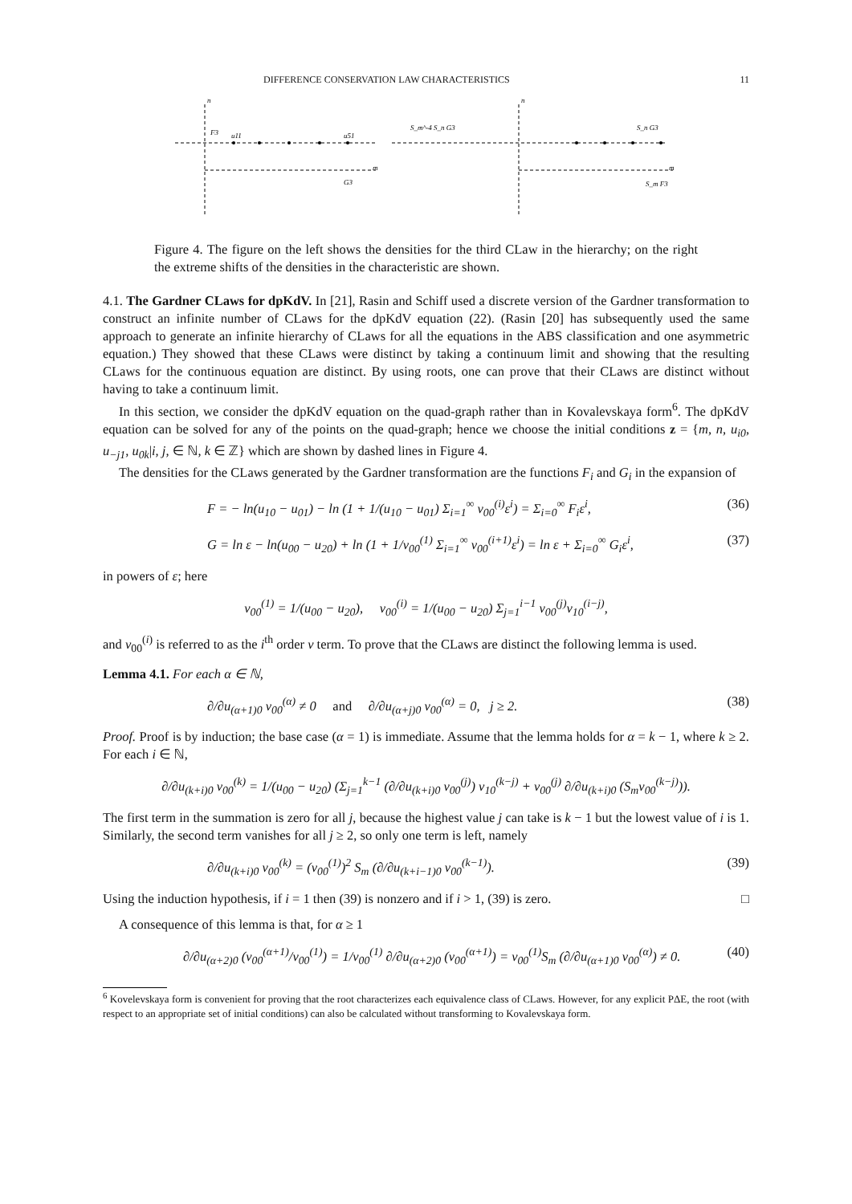DIFFERENCE CONSERVATION LAW CHARACTERISTICS 11
n
F3
u11
u51
m
G3
n
S_m^-4 S_n G3
S_n G3
m
S_m F3
Figure 4. The figure on the left shows the densities for the third CLaw in the hierarchy; on the right the extreme shifts of the densities in the characteristic are shown.
4.1. The Gardner CLaws for dpKdV. In [21], Rasin and Schiff used a discrete version of the Gardner transformation to construct an infinite number of CLaws for the dpKdV equation (22). (Rasin [20] has subsequently used the same approach to generate an infinite hierarchy of CLaws for all the equations in the ABS classification and one asymmetric equation.) They showed that these CLaws were distinct by taking a continuum limit and showing that the resulting CLaws for the continuous equation are distinct. By using roots, one can prove that their CLaws are distinct without having to take a continuum limit.
In this section, we consider the dpKdV equation on the quad-graph rather than in Kovalevskaya form<sup>6</sup>. The dpKdV equation can be solved for any of the points on the quad-graph; hence we choose the initial conditions z = {m, n, u<sub>i0</sub>, u<sub>−j1</sub>, u<sub>0k</sub>|i, j, ∈ ℕ, k ∈ ℤ} which are shown by dashed lines in Figure 4.
The densities for the CLaws generated by the Gardner transformation are the functions F<sub>i</sub> and G<sub>i</sub> in the expansion of
F = − ln(u<sub>10</sub> − u<sub>01</sub>) − ln (1 + 1/(u<sub>10</sub> − u<sub>01</sub>) Σ<sub>i=1</sub><sup>∞</sup> v<sub>00</sub><sup>(i)</sup>ε<sup>i</sup>) = Σ<sub>i=0</sub><sup>∞</sup> F<sub>i</sub>ε<sup>i</sup>, (36)
G = ln ε − ln(u<sub>00</sub> − u<sub>20</sub>) + ln (1 + 1/v<sub>00</sub><sup>(1)</sup> Σ<sub>i=1</sub><sup>∞</sup> v<sub>00</sub><sup>(i+1)</sup>ε<sup>i</sup>) = ln ε + Σ<sub>i=0</sub><sup>∞</sup> G<sub>i</sub>ε<sup>i</sup>, (37)
in powers of ε; here
v<sub>00</sub><sup>(1)</sup> = 1/(u<sub>00</sub> − u<sub>20</sub>), v<sub>00</sub><sup>(i)</sup> = 1/(u<sub>00</sub> − u<sub>20</sub>) Σ<sub>j=1</sub><sup>i−1</sup> v<sub>00</sub><sup>(j)</sup>v<sub>10</sub><sup>(i−j)</sup>,
and v<sub>00</sub><sup>(i)</sup> is referred to as the i<sup>th</sup> order v term. To prove that the CLaws are distinct the following lemma is used.
Lemma 4.1. For each α ∈ ℕ,
∂/∂u<sub>(α+1)0</sub> v<sub>00</sub><sup>(α)</sup> ≠ 0 and ∂/∂u<sub>(α+j)0</sub> v<sub>00</sub><sup>(α)</sup> = 0, j ≥ 2. (38)
Proof. Proof is by induction; the base case (α = 1) is immediate. Assume that the lemma holds for α = k − 1, where k ≥ 2. For each i ∈ ℕ,
∂/∂u<sub>(k+i)0</sub> v<sub>00</sub><sup>(k)</sup> = 1/(u<sub>00</sub> − u<sub>20</sub>) (Σ<sub>j=1</sub><sup>k−1</sup> (∂/∂u<sub>(k+i)0</sub> v<sub>00</sub><sup>(j)</sup>) v<sub>10</sub><sup>(k−j)</sup> + v<sub>00</sub><sup>(j)</sup> ∂/∂u<sub>(k+i)0</sub> (S<sub>m</sub>v<sub>00</sub><sup>(k−j)</sup>)).
The first term in the summation is zero for all j, because the highest value j can take is k − 1 but the lowest value of i is 1. Similarly, the second term vanishes for all j ≥ 2, so only one term is left, namely
∂/∂u<sub>(k+i)0</sub> v<sub>00</sub><sup>(k)</sup> = (v<sub>00</sub><sup>(1)</sup>)<sup>2</sup> S<sub>m</sub> (∂/∂u<sub>(k+i−1)0</sub> v<sub>00</sub><sup>(k−1)</sup>). (39)
Using the induction hypothesis, if i = 1 then (39) is nonzero and if i > 1, (39) is zero. □
A consequence of this lemma is that, for α ≥ 1
∂/∂u<sub>(α+2)0</sub> (v<sub>00</sub><sup>(α+1)</sup>/v<sub>00</sub><sup>(1)</sup>) = 1/v<sub>00</sub><sup>(1)</sup> ∂/∂u<sub>(α+2)0</sub> (v<sub>00</sub><sup>(α+1)</sup>) = v<sub>00</sub><sup>(1)</sup>S<sub>m</sub> (∂/∂u<sub>(α+1)0</sub> v<sub>00</sub><sup>(α)</sup>) ≠ 0. (40)
<sup>6</sup> Kovelevskaya form is convenient for proving that the root characterizes each equivalence class of CLaws. However, for any explicit PΔE, the root (with respect to an appropriate set of initial conditions) can also be calculated without transforming to Kovalevskaya form.